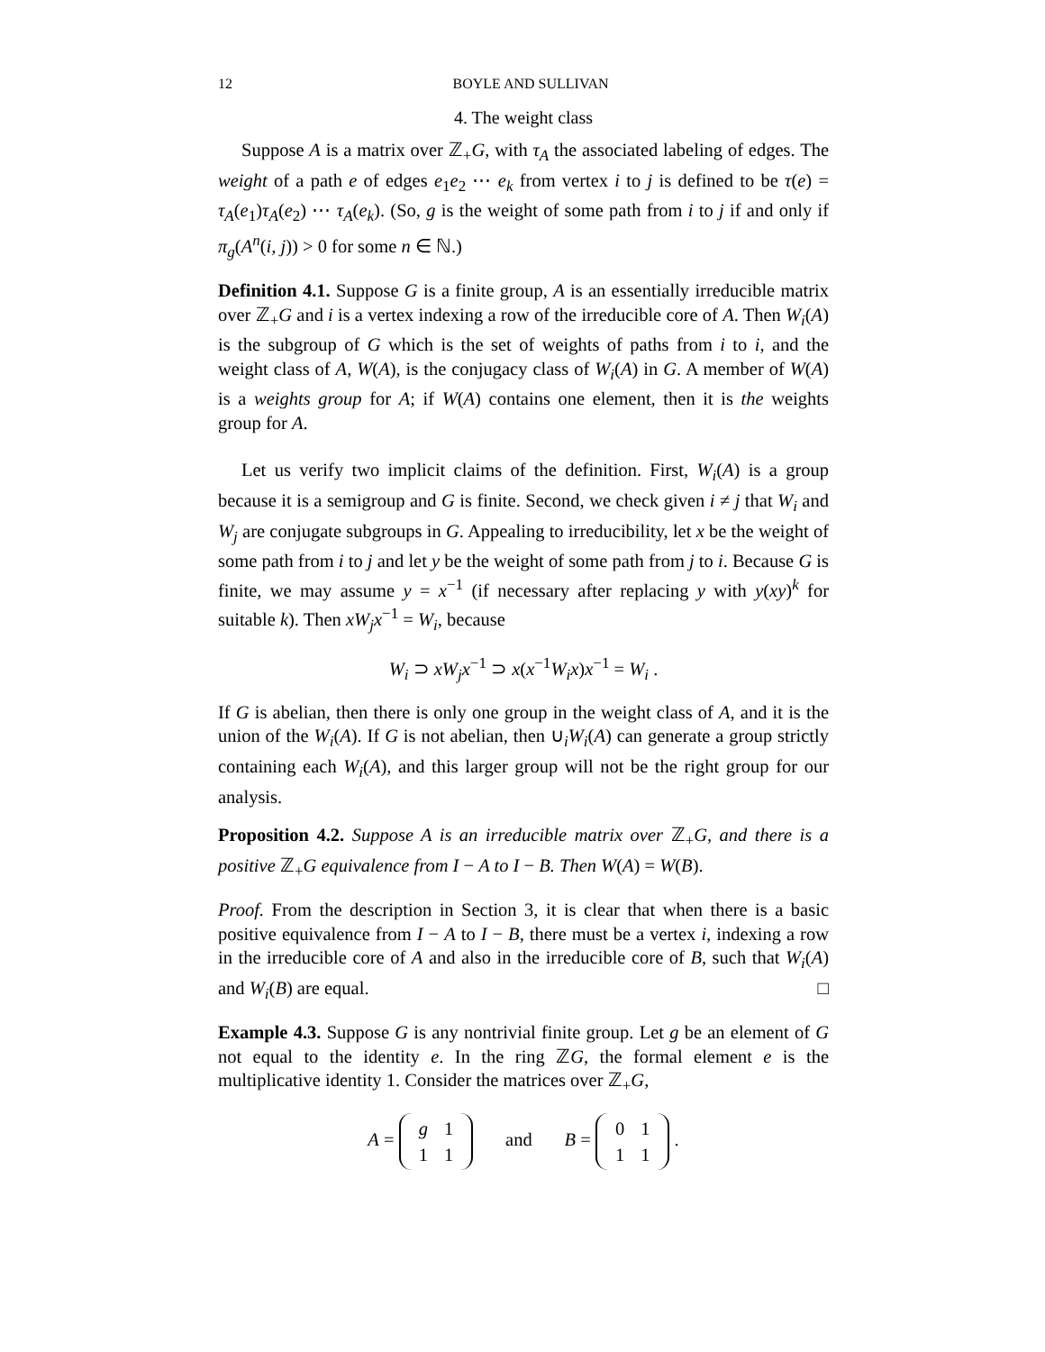12 BOYLE AND SULLIVAN
4. The weight class
Suppose A is a matrix over ℤ<sub>+</sub>G, with τ<sub>A</sub> the associated labeling of edges. The weight of a path e of edges e<sub>1</sub>e<sub>2</sub> ⋯ e<sub>k</sub> from vertex i to j is defined to be τ(e) = τ<sub>A</sub>(e<sub>1</sub>)τ<sub>A</sub>(e<sub>2</sub>) ⋯ τ<sub>A</sub>(e<sub>k</sub>). (So, g is the weight of some path from i to j if and only if π<sub>g</sub>(A<sup>n</sup>(i, j)) > 0 for some n ∈ ℕ.)
Definition 4.1. Suppose G is a finite group, A is an essentially irreducible matrix over ℤ<sub>+</sub>G and i is a vertex indexing a row of the irreducible core of A. Then W<sub>i</sub>(A) is the subgroup of G which is the set of weights of paths from i to i, and the weight class of A, W(A), is the conjugacy class of W<sub>i</sub>(A) in G. A member of W(A) is a weights group for A; if W(A) contains one element, then it is the weights group for A.
Let us verify two implicit claims of the definition. First, W<sub>i</sub>(A) is a group because it is a semigroup and G is finite. Second, we check given i ≠ j that W<sub>i</sub> and W<sub>j</sub> are conjugate subgroups in G. Appealing to irreducibility, let x be the weight of some path from i to j and let y be the weight of some path from j to i. Because G is finite, we may assume y = x<sup>−1</sup> (if necessary after replacing y with y(xy)<sup>k</sup> for suitable k). Then xW<sub>j</sub>x<sup>−1</sup> = W<sub>i</sub>, because
W<sub>i</sub> ⊃ xW<sub>j</sub>x<sup>−1</sup> ⊃ x(x<sup>−1</sup>W<sub>i</sub>x)x<sup>−1</sup> = W<sub>i</sub> .
If G is abelian, then there is only one group in the weight class of A, and it is the union of the W<sub>i</sub>(A). If G is not abelian, then ∪<sub>i</sub>W<sub>i</sub>(A) can generate a group strictly containing each W<sub>i</sub>(A), and this larger group will not be the right group for our analysis.
Proposition 4.2. Suppose A is an irreducible matrix over ℤ<sub>+</sub>G, and there is a positive ℤ<sub>+</sub>G equivalence from I − A to I − B. Then W(A) = W(B).
Proof. From the description in Section 3, it is clear that when there is a basic positive equivalence from I − A to I − B, there must be a vertex i, indexing a row in the irreducible core of A and also in the irreducible core of B, such that W<sub>i</sub>(A) and W<sub>i</sub>(B) are equal. □
Example 4.3. Suppose G is any nontrivial finite group. Let g be an element of G not equal to the identity e. In the ring ℤG, the formal element e is the multiplicative identity 1. Consider the matrices over ℤ<sub>+</sub>G,
A =
| g | 1 |
| 1 | 1 |
and B =
| 0 | 1 |
| 1 | 1 |
.